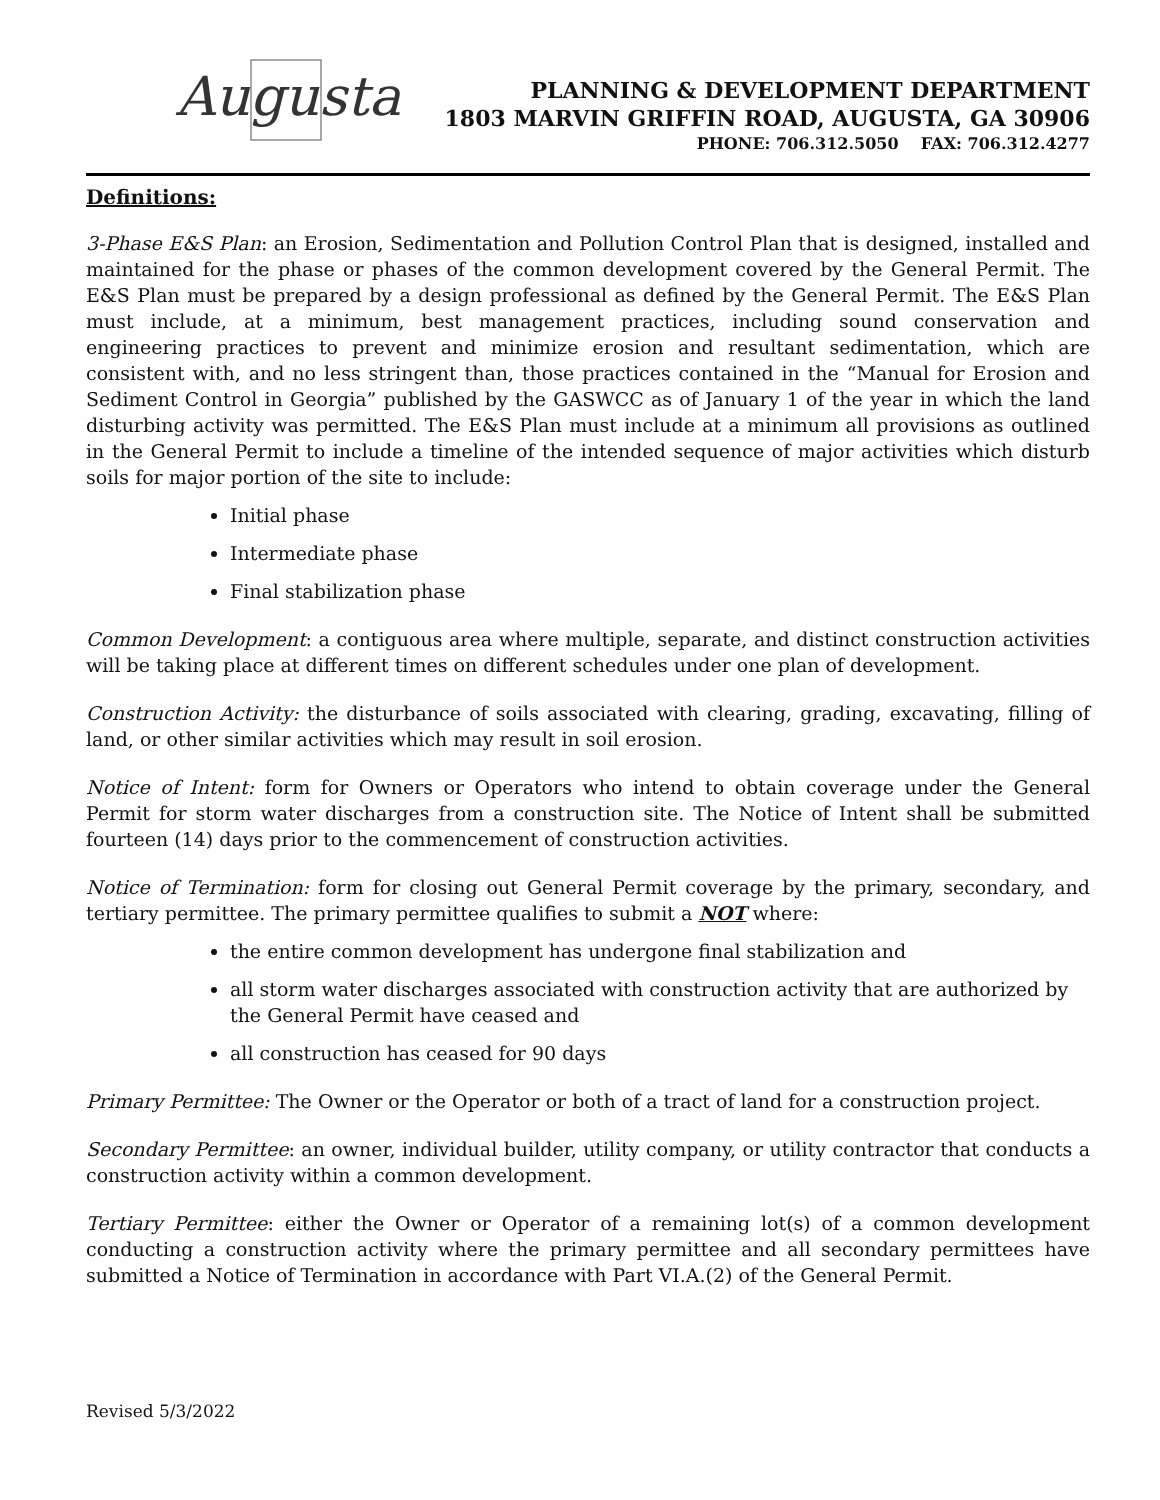Augusta
PLANNING & DEVELOPMENT DEPARTMENT
1803 MARVIN GRIFFIN ROAD, AUGUSTA, GA 30906
PHONE: 706.312.5050 FAX: 706.312.4277
Definitions:
3-Phase E&S Plan: an Erosion, Sedimentation and Pollution Control Plan that is designed, installed and maintained for the phase or phases of the common development covered by the General Permit. The E&S Plan must be prepared by a design professional as defined by the General Permit. The E&S Plan must include, at a minimum, best management practices, including sound conservation and engineering practices to prevent and minimize erosion and resultant sedimentation, which are consistent with, and no less stringent than, those practices contained in the “Manual for Erosion and Sediment Control in Georgia” published by the GASWCC as of January 1 of the year in which the land disturbing activity was permitted. The E&S Plan must include at a minimum all provisions as outlined in the General Permit to include a timeline of the intended sequence of major activities which disturb soils for major portion of the site to include:
Initial phase
Intermediate phase
Final stabilization phase
Common Development: a contiguous area where multiple, separate, and distinct construction activities will be taking place at different times on different schedules under one plan of development.
Construction Activity: the disturbance of soils associated with clearing, grading, excavating, filling of land, or other similar activities which may result in soil erosion.
Notice of Intent: form for Owners or Operators who intend to obtain coverage under the General Permit for storm water discharges from a construction site. The Notice of Intent shall be submitted fourteen (14) days prior to the commencement of construction activities.
Notice of Termination: form for closing out General Permit coverage by the primary, secondary, and tertiary permittee. The primary permittee qualifies to submit a NOT where:
the entire common development has undergone final stabilization and
all storm water discharges associated with construction activity that are authorized by the General Permit have ceased and
all construction has ceased for 90 days
Primary Permittee: The Owner or the Operator or both of a tract of land for a construction project.
Secondary Permittee: an owner, individual builder, utility company, or utility contractor that conducts a construction activity within a common development.
Tertiary Permittee: either the Owner or Operator of a remaining lot(s) of a common development conducting a construction activity where the primary permittee and all secondary permittees have submitted a Notice of Termination in accordance with Part VI.A.(2) of the General Permit.
Revised 5/3/2022